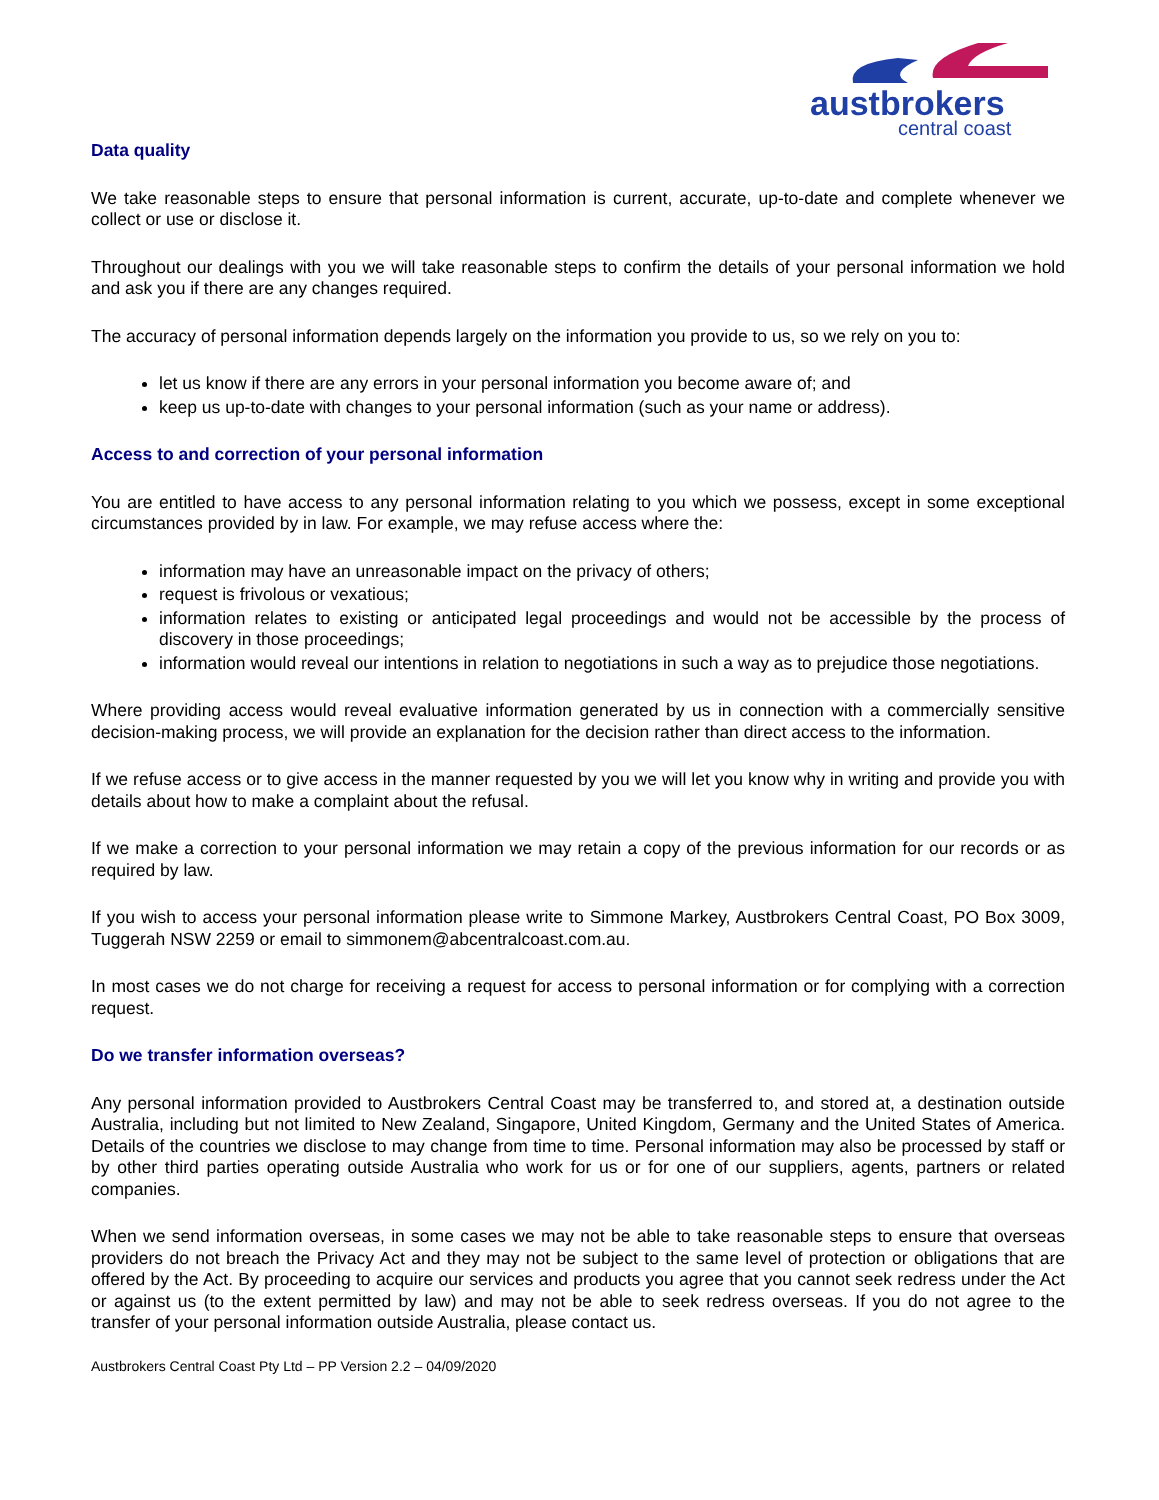austbrokers
central coast
Data quality
We take reasonable steps to ensure that personal information is current, accurate, up-to-date and complete whenever we collect or use or disclose it.
Throughout our dealings with you we will take reasonable steps to confirm the details of your personal information we hold and ask you if there are any changes required.
The accuracy of personal information depends largely on the information you provide to us, so we rely on you to:
let us know if there are any errors in your personal information you become aware of; and
keep us up-to-date with changes to your personal information (such as your name or address).
Access to and correction of your personal information
You are entitled to have access to any personal information relating to you which we possess, except in some exceptional circumstances provided by in law. For example, we may refuse access where the:
information may have an unreasonable impact on the privacy of others;
request is frivolous or vexatious;
information relates to existing or anticipated legal proceedings and would not be accessible by the process of discovery in those proceedings;
information would reveal our intentions in relation to negotiations in such a way as to prejudice those negotiations.
Where providing access would reveal evaluative information generated by us in connection with a commercially sensitive decision-making process, we will provide an explanation for the decision rather than direct access to the information.
If we refuse access or to give access in the manner requested by you we will let you know why in writing and provide you with details about how to make a complaint about the refusal.
If we make a correction to your personal information we may retain a copy of the previous information for our records or as required by law.
If you wish to access your personal information please write to Simmone Markey, Austbrokers Central Coast, PO Box 3009, Tuggerah NSW 2259 or email to simmonem@abcentralcoast.com.au.
In most cases we do not charge for receiving a request for access to personal information or for complying with a correction request.
Do we transfer information overseas?
Any personal information provided to Austbrokers Central Coast may be transferred to, and stored at, a destination outside Australia, including but not limited to New Zealand, Singapore, United Kingdom, Germany and the United States of America. Details of the countries we disclose to may change from time to time. Personal information may also be processed by staff or by other third parties operating outside Australia who work for us or for one of our suppliers, agents, partners or related companies.
When we send information overseas, in some cases we may not be able to take reasonable steps to ensure that overseas providers do not breach the Privacy Act and they may not be subject to the same level of protection or obligations that are offered by the Act. By proceeding to acquire our services and products you agree that you cannot seek redress under the Act or against us (to the extent permitted by law) and may not be able to seek redress overseas. If you do not agree to the transfer of your personal information outside Australia, please contact us.
Austbrokers Central Coast Pty Ltd – PP Version 2.2 – 04/09/2020